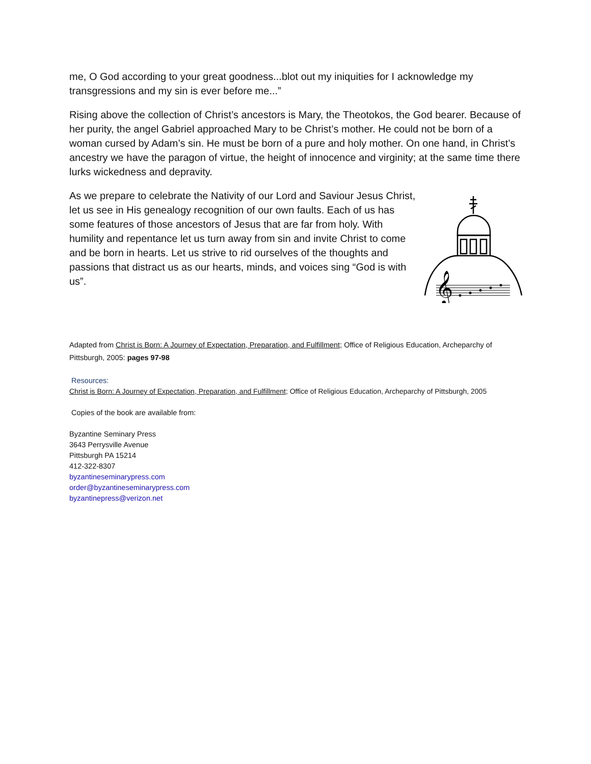me, O God according to your great goodness...blot out my iniquities for I acknowledge my transgressions and my sin is ever before me...”
Rising above the collection of Christ’s ancestors is Mary, the Theotokos, the God bearer. Because of her purity, the angel Gabriel approached Mary to be Christ’s mother. He could not be born of a woman cursed by Adam’s sin. He must be born of a pure and holy mother. On one hand, in Christ’s ancestry we have the paragon of virtue, the height of innocence and virginity; at the same time there lurks wickedness and depravity.
As we prepare to celebrate the Nativity of our Lord and Saviour Jesus Christ, let us see in His genealogy recognition of our own faults. Each of us has some features of those ancestors of Jesus that are far from holy. With humility and repentance let us turn away from sin and invite Christ to come and be born in hearts. Let us strive to rid ourselves of the thoughts and passions that distract us as our hearts, minds, and voices sing “God is with us”.
𝄞
Adapted from Christ is Born: A Journey of Expectation, Preparation, and Fulfillment; Office of Religious Education, Archeparchy of Pittsburgh, 2005: pages 97-98
Resources:
Christ is Born: A Journey of Expectation, Preparation, and Fulfillment; Office of Religious Education, Archeparchy of Pittsburgh, 2005
Copies of the book are available from:
Byzantine Seminary Press
3643 Perrysville Avenue
Pittsburgh PA 15214
412-322-8307
byzantineseminarypress.com
order@byzantineseminarypress.com
byzantinepress@verizon.net